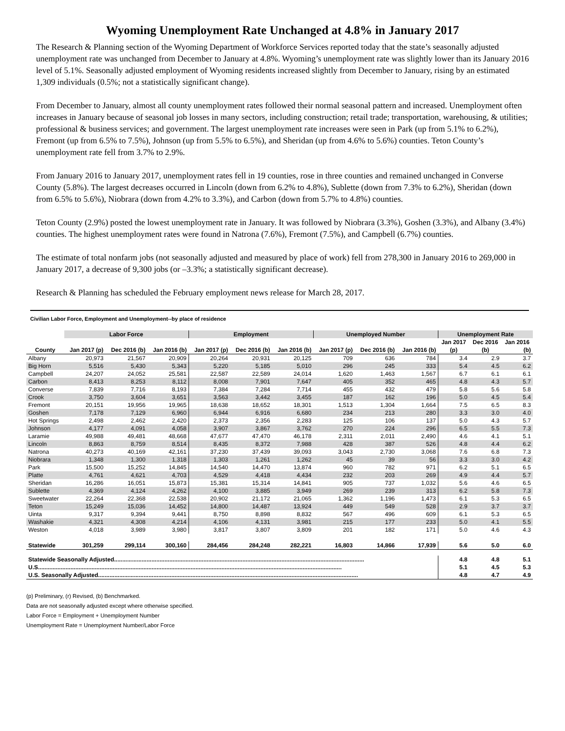Wyoming Unemployment Rate Unchanged at 4.8% in January 2017
The Research & Planning section of the Wyoming Department of Workforce Services reported today that the state’s seasonally adjusted unemployment rate was unchanged from December to January at 4.8%. Wyoming’s unemployment rate was slightly lower than its January 2016 level of 5.1%. Seasonally adjusted employment of Wyoming residents increased slightly from December to January, rising by an estimated 1,309 individuals (0.5%; not a statistically significant change).
From December to January, almost all county unemployment rates followed their normal seasonal pattern and increased. Unemployment often increases in January because of seasonal job losses in many sectors, including construction; retail trade; transportation, warehousing, & utilities; professional & business services; and government. The largest unemployment rate increases were seen in Park (up from 5.1% to 6.2%), Fremont (up from 6.5% to 7.5%), Johnson (up from 5.5% to 6.5%), and Sheridan (up from 4.6% to 5.6%) counties. Teton County’s unemployment rate fell from 3.7% to 2.9%.
From January 2016 to January 2017, unemployment rates fell in 19 counties, rose in three counties and remained unchanged in Converse County (5.8%). The largest decreases occurred in Lincoln (down from 6.2% to 4.8%), Sublette (down from 7.3% to 6.2%), Sheridan (down from 6.5% to 5.6%), Niobrara (down from 4.2% to 3.3%), and Carbon (down from 5.7% to 4.8%) counties.
Teton County (2.9%) posted the lowest unemployment rate in January. It was followed by Niobrara (3.3%), Goshen (3.3%), and Albany (3.4%) counties. The highest unemployment rates were found in Natrona (7.6%), Fremont (7.5%), and Campbell (6.7%) counties.
The estimate of total nonfarm jobs (not seasonally adjusted and measured by place of work) fell from 278,300 in January 2016 to 269,000 in January 2017, a decrease of 9,300 jobs (or –3.3%; a statistically significant decrease).
Research & Planning has scheduled the February employment news release for March 28, 2017.
Civilian Labor Force, Employment and Unemployment--by place of residence
| | Labor Force | | | Employment | | | Unemployed Number | | | Unemployment Rate | | |
| --- | --- | --- | --- | --- | --- | --- | --- | --- | --- | --- | --- | --- |
| | | | | | | | | | | Jan 2017 | Dec 2016 | Jan 2016 |
| County | Jan 2017 (p) | Dec 2016 (b) | Jan 2016 (b) | Jan 2017 (p) | Dec 2016 (b) | Jan 2016 (b) | Jan 2017 (p) | Dec 2016 (b) | Jan 2016 (b) | (p) | (b) | (b) |
| Albany | 20,973 | 21,567 | 20,909 | 20,264 | 20,931 | 20,125 | 709 | 636 | 784 | 3.4 | 2.9 | 3.7 |
| Big Horn | 5,516 | 5,430 | 5,343 | 5,220 | 5,185 | 5,010 | 296 | 245 | 333 | 5.4 | 4.5 | 6.2 |
| Campbell | 24,207 | 24,052 | 25,581 | 22,587 | 22,589 | 24,014 | 1,620 | 1,463 | 1,567 | 6.7 | 6.1 | 6.1 |
| Carbon | 8,413 | 8,253 | 8,112 | 8,008 | 7,901 | 7,647 | 405 | 352 | 465 | 4.8 | 4.3 | 5.7 |
| Converse | 7,839 | 7,716 | 8,193 | 7,384 | 7,284 | 7,714 | 455 | 432 | 479 | 5.8 | 5.6 | 5.8 |
| Crook | 3,750 | 3,604 | 3,651 | 3,563 | 3,442 | 3,455 | 187 | 162 | 196 | 5.0 | 4.5 | 5.4 |
| Fremont | 20,151 | 19,956 | 19,965 | 18,638 | 18,652 | 18,301 | 1,513 | 1,304 | 1,664 | 7.5 | 6.5 | 8.3 |
| Goshen | 7,178 | 7,129 | 6,960 | 6,944 | 6,916 | 6,680 | 234 | 213 | 280 | 3.3 | 3.0 | 4.0 |
| Hot Springs | 2,498 | 2,462 | 2,420 | 2,373 | 2,356 | 2,283 | 125 | 106 | 137 | 5.0 | 4.3 | 5.7 |
| Johnson | 4,177 | 4,091 | 4,058 | 3,907 | 3,867 | 3,762 | 270 | 224 | 296 | 6.5 | 5.5 | 7.3 |
| Laramie | 49,988 | 49,481 | 48,668 | 47,677 | 47,470 | 46,178 | 2,311 | 2,011 | 2,490 | 4.6 | 4.1 | 5.1 |
| Lincoln | 8,863 | 8,759 | 8,514 | 8,435 | 8,372 | 7,988 | 428 | 387 | 526 | 4.8 | 4.4 | 6.2 |
| Natrona | 40,273 | 40,169 | 42,161 | 37,230 | 37,439 | 39,093 | 3,043 | 2,730 | 3,068 | 7.6 | 6.8 | 7.3 |
| Niobrara | 1,348 | 1,300 | 1,318 | 1,303 | 1,261 | 1,262 | 45 | 39 | 56 | 3.3 | 3.0 | 4.2 |
| Park | 15,500 | 15,252 | 14,845 | 14,540 | 14,470 | 13,874 | 960 | 782 | 971 | 6.2 | 5.1 | 6.5 |
| Platte | 4,761 | 4,621 | 4,703 | 4,529 | 4,418 | 4,434 | 232 | 203 | 269 | 4.9 | 4.4 | 5.7 |
| Sheridan | 16,286 | 16,051 | 15,873 | 15,381 | 15,314 | 14,841 | 905 | 737 | 1,032 | 5.6 | 4.6 | 6.5 |
| Sublette | 4,369 | 4,124 | 4,262 | 4,100 | 3,885 | 3,949 | 269 | 239 | 313 | 6.2 | 5.8 | 7.3 |
| Sweetwater | 22,264 | 22,368 | 22,538 | 20,902 | 21,172 | 21,065 | 1,362 | 1,196 | 1,473 | 6.1 | 5.3 | 6.5 |
| Teton | 15,249 | 15,036 | 14,452 | 14,800 | 14,487 | 13,924 | 449 | 549 | 528 | 2.9 | 3.7 | 3.7 |
| Uinta | 9,317 | 9,394 | 9,441 | 8,750 | 8,898 | 8,832 | 567 | 496 | 609 | 6.1 | 5.3 | 6.5 |
| Washakie | 4,321 | 4,308 | 4,214 | 4,106 | 4,131 | 3,981 | 215 | 177 | 233 | 5.0 | 4.1 | 5.5 |
| Weston | 4,018 | 3,989 | 3,980 | 3,817 | 3,807 | 3,809 | 201 | 182 | 171 | 5.0 | 4.6 | 4.3 |
| Statewide | 301,259 | 299,114 | 300,160 | 284,456 | 284,248 | 282,221 | 16,803 | 14,866 | 17,939 | 5.6 | 5.0 | 6.0 |
| Statewide Seasonally Adjusted.......................................................................................................................................................... | | | | | | | | | | 4.8 | 4.8 | 5.1 |
| U.S........................................................................................................................................................................................... | | | | | | | | | | 5.1 | 4.5 | 5.3 |
| U.S. Seasonally Adjusted................................................................................................................................................................ | | | | | | | | | | 4.8 | 4.7 | 4.9 |
(p) Preliminary, (r) Revised, (b) Benchmarked.
Data are not seasonally adjusted except where otherwise specified.
Labor Force = Employment + Unemployment Number
Unemployment Rate = Unemployment Number/Labor Force